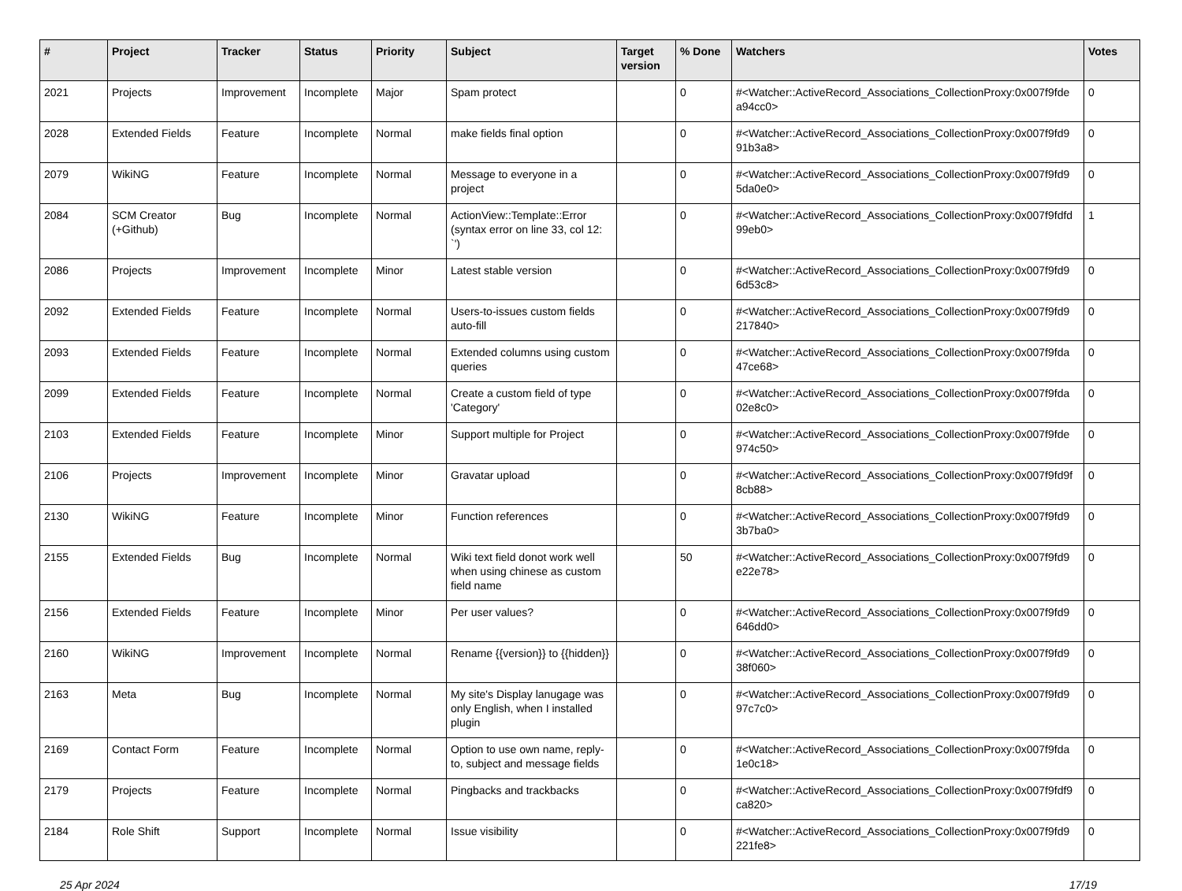| # | Project | Tracker | Status | Priority | Subject | Target version | % Done | Watchers | Votes |
| --- | --- | --- | --- | --- | --- | --- | --- | --- | --- |
| 2021 | Projects | Improvement | Incomplete | Major | Spam protect | | 0 | #<Watcher::ActiveRecord_Associations_CollectionProxy:0x007f9fde a94cc0> | 0 |
| 2028 | Extended Fields | Feature | Incomplete | Normal | make fields final option | | 0 | #<Watcher::ActiveRecord_Associations_CollectionProxy:0x007f9fd9 91b3a8> | 0 |
| 2079 | WikiNG | Feature | Incomplete | Normal | Message to everyone in a project | | 0 | #<Watcher::ActiveRecord_Associations_CollectionProxy:0x007f9fd9 5da0e0> | 0 |
| 2084 | SCM Creator (+Github) | Bug | Incomplete | Normal | ActionView::Template::Error (syntax error on line 33, col 12: `') | | 0 | #<Watcher::ActiveRecord_Associations_CollectionProxy:0x007f9fdfd 99eb0> | 1 |
| 2086 | Projects | Improvement | Incomplete | Minor | Latest stable version | | 0 | #<Watcher::ActiveRecord_Associations_CollectionProxy:0x007f9fd9 6d53c8> | 0 |
| 2092 | Extended Fields | Feature | Incomplete | Normal | Users-to-issues custom fields auto-fill | | 0 | #<Watcher::ActiveRecord_Associations_CollectionProxy:0x007f9fd9 217840> | 0 |
| 2093 | Extended Fields | Feature | Incomplete | Normal | Extended columns using custom queries | | 0 | #<Watcher::ActiveRecord_Associations_CollectionProxy:0x007f9fda 47ce68> | 0 |
| 2099 | Extended Fields | Feature | Incomplete | Normal | Create a custom field of type 'Category' | | 0 | #<Watcher::ActiveRecord_Associations_CollectionProxy:0x007f9fda 02e8c0> | 0 |
| 2103 | Extended Fields | Feature | Incomplete | Minor | Support multiple for Project | | 0 | #<Watcher::ActiveRecord_Associations_CollectionProxy:0x007f9fde 974c50> | 0 |
| 2106 | Projects | Improvement | Incomplete | Minor | Gravatar upload | | 0 | #<Watcher::ActiveRecord_Associations_CollectionProxy:0x007f9fd9f 8cb88> | 0 |
| 2130 | WikiNG | Feature | Incomplete | Minor | Function references | | 0 | #<Watcher::ActiveRecord_Associations_CollectionProxy:0x007f9fd9 3b7ba0> | 0 |
| 2155 | Extended Fields | Bug | Incomplete | Normal | Wiki text field donot work well when using chinese as custom field name | | 50 | #<Watcher::ActiveRecord_Associations_CollectionProxy:0x007f9fd9 e22e78> | 0 |
| 2156 | Extended Fields | Feature | Incomplete | Minor | Per user values? | | 0 | #<Watcher::ActiveRecord_Associations_CollectionProxy:0x007f9fd9 646dd0> | 0 |
| 2160 | WikiNG | Improvement | Incomplete | Normal | Rename {{version}} to {{hidden}} | | 0 | #<Watcher::ActiveRecord_Associations_CollectionProxy:0x007f9fd9 38f060> | 0 |
| 2163 | Meta | Bug | Incomplete | Normal | My site's Display lanugage was only English, when I installed plugin | | 0 | #<Watcher::ActiveRecord_Associations_CollectionProxy:0x007f9fd9 97c7c0> | 0 |
| 2169 | Contact Form | Feature | Incomplete | Normal | Option to use own name, reply-to, subject and message fields | | 0 | #<Watcher::ActiveRecord_Associations_CollectionProxy:0x007f9fda 1e0c18> | 0 |
| 2179 | Projects | Feature | Incomplete | Normal | Pingbacks and trackbacks | | 0 | #<Watcher::ActiveRecord_Associations_CollectionProxy:0x007f9fdf9 ca820> | 0 |
| 2184 | Role Shift | Support | Incomplete | Normal | Issue visibility | | 0 | #<Watcher::ActiveRecord_Associations_CollectionProxy:0x007f9fd9 221fe8> | 0 |
25 Apr 2024 17/19